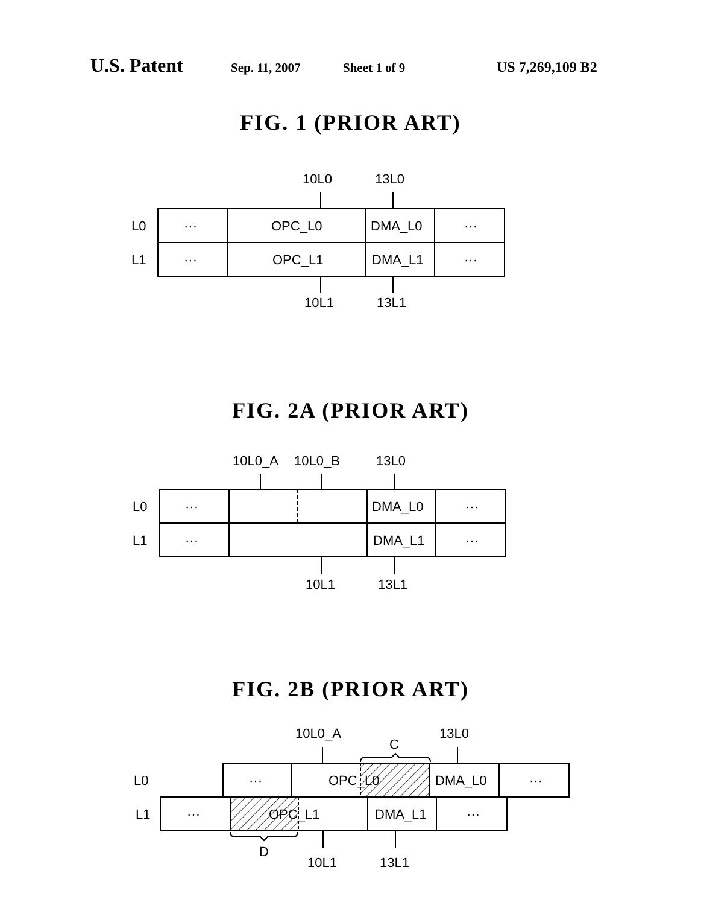U.S. Patent Sep. 11, 2007 Sheet 1 of 9 US 7,269,109 B2
FIG. 1 (PRIOR ART)
10L0
13L0
L0
L1
···
OPC_L0
DMA_L0
···
···
OPC_L1
DMA_L1
···
10L1
13L1
FIG. 2A (PRIOR ART)
10L0_A
10L0_B
13L0
L0
L1
···
DMA_L0
···
···
DMA_L1
···
10L1
13L1
FIG. 2B (PRIOR ART)
10L0_A
C
13L0
L0
L1
···
OPC_L0
DMA_L0
···
···
OPC_L1
DMA_L1
···
D
10L1
13L1